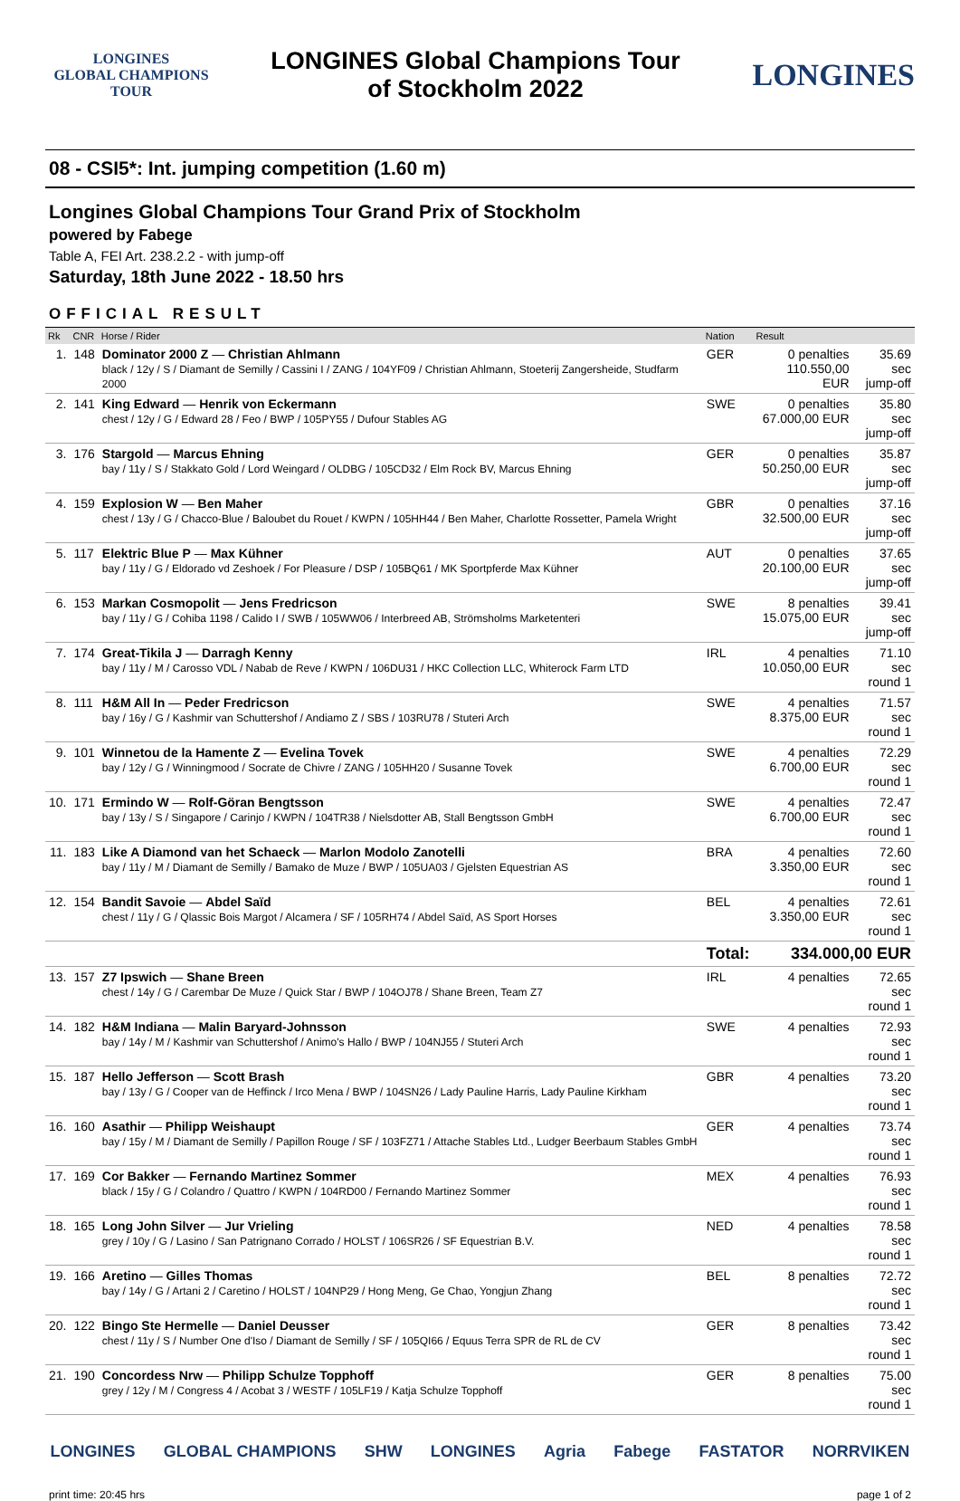LONGINES
GLOBAL CHAMPIONS
TOUR
LONGINES Global Champions Tour
of Stockholm 2022
LONGINES
08 - CSI5*: Int. jumping competition (1.60 m)
Longines Global Champions Tour Grand Prix of Stockholm
powered by Fabege
Table A, FEI Art. 238.2.2 - with jump-off
Saturday, 18th June 2022 - 18.50 hrs
OFFICIAL RESULT
| Rk | CNR | Horse / Rider | Nation | Result | |
| --- | --- | --- | --- | --- | --- |
| 1. | 148 | Dominator 2000 Z — Christian Ahlmann black / 12y / S / Diamant de Semilly / Cassini I / ZANG / 104YF09 / Christian Ahlmann, Stoeterij Zangersheide, Studfarm 2000 | GER | 0 penalties 110.550,00 EUR | 35.69 sec jump-off |
| 2. | 141 | King Edward — Henrik von Eckermann chest / 12y / G / Edward 28 / Feo / BWP / 105PY55 / Dufour Stables AG | SWE | 0 penalties 67.000,00 EUR | 35.80 sec jump-off |
| 3. | 176 | Stargold — Marcus Ehning bay / 11y / S / Stakkato Gold / Lord Weingard / OLDBG / 105CD32 / Elm Rock BV, Marcus Ehning | GER | 0 penalties 50.250,00 EUR | 35.87 sec jump-off |
| 4. | 159 | Explosion W — Ben Maher chest / 13y / G / Chacco-Blue / Baloubet du Rouet / KWPN / 105HH44 / Ben Maher, Charlotte Rossetter, Pamela Wright | GBR | 0 penalties 32.500,00 EUR | 37.16 sec jump-off |
| 5. | 117 | Elektric Blue P — Max Kühner bay / 11y / G / Eldorado vd Zeshoek / For Pleasure / DSP / 105BQ61 / MK Sportpferde Max Kühner | AUT | 0 penalties 20.100,00 EUR | 37.65 sec jump-off |
| 6. | 153 | Markan Cosmopolit — Jens Fredricson bay / 11y / G / Cohiba 1198 / Calido I / SWB / 105WW06 / Interbreed AB, Strömsholms Marketenteri | SWE | 8 penalties 15.075,00 EUR | 39.41 sec jump-off |
| 7. | 174 | Great-Tikila J — Darragh Kenny bay / 11y / M / Carosso VDL / Nabab de Reve / KWPN / 106DU31 / HKC Collection LLC, Whiterock Farm LTD | IRL | 4 penalties 10.050,00 EUR | 71.10 sec round 1 |
| 8. | 111 | H&M All In — Peder Fredricson bay / 16y / G / Kashmir van Schuttershof / Andiamo Z / SBS / 103RU78 / Stuteri Arch | SWE | 4 penalties 8.375,00 EUR | 71.57 sec round 1 |
| 9. | 101 | Winnetou de la Hamente Z — Evelina Tovek bay / 12y / G / Winningmood / Socrate de Chivre / ZANG / 105HH20 / Susanne Tovek | SWE | 4 penalties 6.700,00 EUR | 72.29 sec round 1 |
| 10. | 171 | Ermindo W — Rolf-Göran Bengtsson bay / 13y / S / Singapore / Carinjo / KWPN / 104TR38 / Nielsdotter AB, Stall Bengtsson GmbH | SWE | 4 penalties 6.700,00 EUR | 72.47 sec round 1 |
| 11. | 183 | Like A Diamond van het Schaeck — Marlon Modolo Zanotelli bay / 11y / M / Diamant de Semilly / Bamako de Muze / BWP / 105UA03 / Gjelsten Equestrian AS | BRA | 4 penalties 3.350,00 EUR | 72.60 sec round 1 |
| 12. | 154 | Bandit Savoie — Abdel Saïd chest / 11y / G / Qlassic Bois Margot / Alcamera / SF / 105RH74 / Abdel Saïd, AS Sport Horses | BEL | 4 penalties 3.350,00 EUR | 72.61 sec round 1 |
| | | | Total: | 334.000,00 EUR | |
| 13. | 157 | Z7 Ipswich — Shane Breen chest / 14y / G / Carembar De Muze / Quick Star / BWP / 104OJ78 / Shane Breen, Team Z7 | IRL | 4 penalties | 72.65 sec round 1 |
| 14. | 182 | H&M Indiana — Malin Baryard-Johnsson bay / 14y / M / Kashmir van Schuttershof / Animo's Hallo / BWP / 104NJ55 / Stuteri Arch | SWE | 4 penalties | 72.93 sec round 1 |
| 15. | 187 | Hello Jefferson — Scott Brash bay / 13y / G / Cooper van de Heffinck / Irco Mena / BWP / 104SN26 / Lady Pauline Harris, Lady Pauline Kirkham | GBR | 4 penalties | 73.20 sec round 1 |
| 16. | 160 | Asathir — Philipp Weishaupt bay / 15y / M / Diamant de Semilly / Papillon Rouge / SF / 103FZ71 / Attache Stables Ltd., Ludger Beerbaum Stables GmbH | GER | 4 penalties | 73.74 sec round 1 |
| 17. | 169 | Cor Bakker — Fernando Martinez Sommer black / 15y / G / Colandro / Quattro / KWPN / 104RD00 / Fernando Martinez Sommer | MEX | 4 penalties | 76.93 sec round 1 |
| 18. | 165 | Long John Silver — Jur Vrieling grey / 10y / G / Lasino / San Patrignano Corrado / HOLST / 106SR26 / SF Equestrian B.V. | NED | 4 penalties | 78.58 sec round 1 |
| 19. | 166 | Aretino — Gilles Thomas bay / 14y / G / Artani 2 / Caretino / HOLST / 104NP29 / Hong Meng, Ge Chao, Yongjun Zhang | BEL | 8 penalties | 72.72 sec round 1 |
| 20. | 122 | Bingo Ste Hermelle — Daniel Deusser chest / 11y / S / Number One d'Iso / Diamant de Semilly / SF / 105QI66 / Equus Terra SPR de RL de CV | GER | 8 penalties | 73.42 sec round 1 |
| 21. | 190 | Concordess Nrw — Philipp Schulze Topphoff grey / 12y / M / Congress 4 / Acobat 3 / WESTF / 105LF19 / Katja Schulze Topphoff | GER | 8 penalties | 75.00 sec round 1 |
LONGINES GLOBAL CHAMPIONS SHW LONGINES Agria Fabege FASTATOR NORRVIKEN
print time: 20:45 hrs page 1 of 2